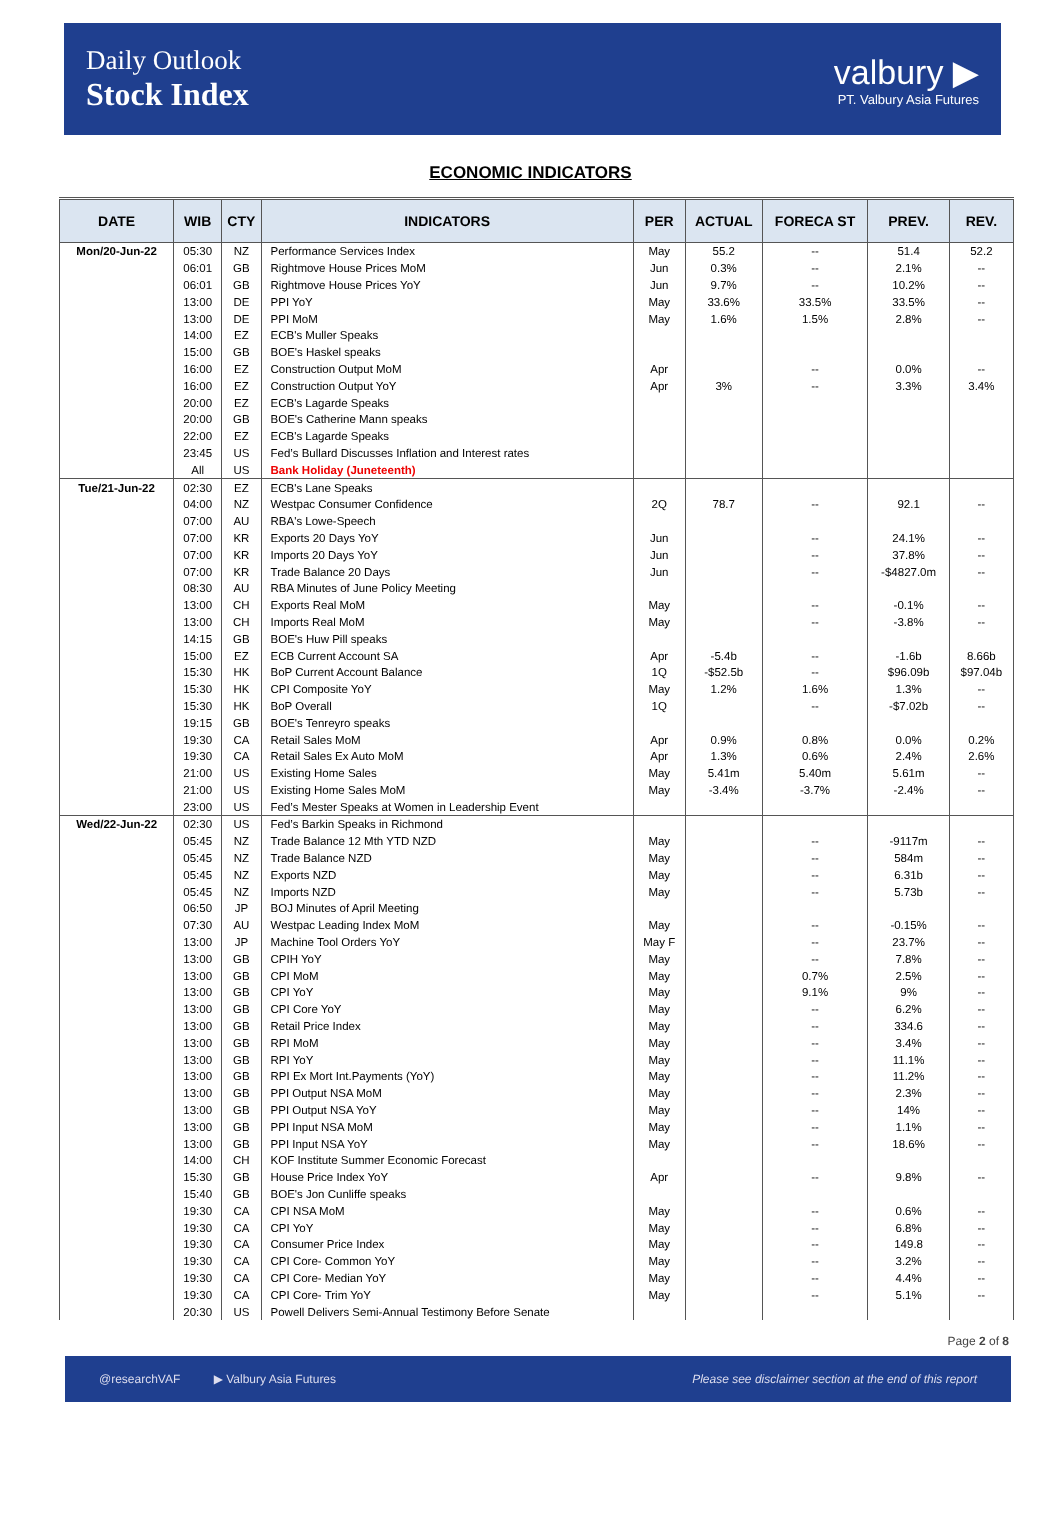Daily Outlook
Stock Index
valbury ▶
PT. Valbury Asia Futures
ECONOMIC INDICATORS
| DATE | WIB | CTY | INDICATORS | PER | ACTUAL | FORECA ST | PREV. | REV. |
| --- | --- | --- | --- | --- | --- | --- | --- | --- |
| Mon/20-Jun-22 | 05:30 | NZ | Performance Services Index | May | 55.2 | -- | 51.4 | 52.2 |
| | 06:01 | GB | Rightmove House Prices MoM | Jun | 0.3% | -- | 2.1% | -- |
| | 06:01 | GB | Rightmove House Prices YoY | Jun | 9.7% | -- | 10.2% | -- |
| | 13:00 | DE | PPI YoY | May | 33.6% | 33.5% | 33.5% | -- |
| | 13:00 | DE | PPI MoM | May | 1.6% | 1.5% | 2.8% | -- |
| | 14:00 | EZ | ECB's Muller Speaks | | | | | |
| | 15:00 | GB | BOE's Haskel speaks | | | | | |
| | 16:00 | EZ | Construction Output MoM | Apr | | -- | 0.0% | -- |
| | 16:00 | EZ | Construction Output YoY | Apr | 3% | -- | 3.3% | 3.4% |
| | 20:00 | EZ | ECB's Lagarde Speaks | | | | | |
| | 20:00 | GB | BOE's Catherine Mann speaks | | | | | |
| | 22:00 | EZ | ECB's Lagarde Speaks | | | | | |
| | 23:45 | US | Fed’s Bullard Discusses Inflation and Interest rates | | | | | |
| | All | US | Bank Holiday (Juneteenth) | | | | | |
| Tue/21-Jun-22 | 02:30 | EZ | ECB's Lane Speaks | | | | | |
| | 04:00 | NZ | Westpac Consumer Confidence | 2Q | 78.7 | -- | 92.1 | -- |
| | 07:00 | AU | RBA's Lowe-Speech | | | | | |
| | 07:00 | KR | Exports 20 Days YoY | Jun | | -- | 24.1% | -- |
| | 07:00 | KR | Imports 20 Days YoY | Jun | | -- | 37.8% | -- |
| | 07:00 | KR | Trade Balance 20 Days | Jun | | -- | -$4827.0m | -- |
| | 08:30 | AU | RBA Minutes of June Policy Meeting | | | | | |
| | 13:00 | CH | Exports Real MoM | May | | -- | -0.1% | -- |
| | 13:00 | CH | Imports Real MoM | May | | -- | -3.8% | -- |
| | 14:15 | GB | BOE's Huw Pill speaks | | | | | |
| | 15:00 | EZ | ECB Current Account SA | Apr | -5.4b | -- | -1.6b | 8.66b |
| | 15:30 | HK | BoP Current Account Balance | 1Q | -$52.5b | -- | $96.09b | $97.04b |
| | 15:30 | HK | CPI Composite YoY | May | 1.2% | 1.6% | 1.3% | -- |
| | 15:30 | HK | BoP Overall | 1Q | | -- | -$7.02b | -- |
| | 19:15 | GB | BOE's Tenreyro speaks | | | | | |
| | 19:30 | CA | Retail Sales MoM | Apr | 0.9% | 0.8% | 0.0% | 0.2% |
| | 19:30 | CA | Retail Sales Ex Auto MoM | Apr | 1.3% | 0.6% | 2.4% | 2.6% |
| | 21:00 | US | Existing Home Sales | May | 5.41m | 5.40m | 5.61m | -- |
| | 21:00 | US | Existing Home Sales MoM | May | -3.4% | -3.7% | -2.4% | -- |
| | 23:00 | US | Fed’s Mester Speaks at Women in Leadership Event | | | | | |
| Wed/22-Jun-22 | 02:30 | US | Fed’s Barkin Speaks in Richmond | | | | | |
| | 05:45 | NZ | Trade Balance 12 Mth YTD NZD | May | | -- | -9117m | -- |
| | 05:45 | NZ | Trade Balance NZD | May | | -- | 584m | -- |
| | 05:45 | NZ | Exports NZD | May | | -- | 6.31b | -- |
| | 05:45 | NZ | Imports NZD | May | | -- | 5.73b | -- |
| | 06:50 | JP | BOJ Minutes of April Meeting | | | | | |
| | 07:30 | AU | Westpac Leading Index MoM | May | | -- | -0.15% | -- |
| | 13:00 | JP | Machine Tool Orders YoY | May F | | -- | 23.7% | -- |
| | 13:00 | GB | CPIH YoY | May | | -- | 7.8% | -- |
| | 13:00 | GB | CPI MoM | May | | 0.7% | 2.5% | -- |
| | 13:00 | GB | CPI YoY | May | | 9.1% | 9% | -- |
| | 13:00 | GB | CPI Core YoY | May | | -- | 6.2% | -- |
| | 13:00 | GB | Retail Price Index | May | | -- | 334.6 | -- |
| | 13:00 | GB | RPI MoM | May | | -- | 3.4% | -- |
| | 13:00 | GB | RPI YoY | May | | -- | 11.1% | -- |
| | 13:00 | GB | RPI Ex Mort Int.Payments (YoY) | May | | -- | 11.2% | -- |
| | 13:00 | GB | PPI Output NSA MoM | May | | -- | 2.3% | -- |
| | 13:00 | GB | PPI Output NSA YoY | May | | -- | 14% | -- |
| | 13:00 | GB | PPI Input NSA MoM | May | | -- | 1.1% | -- |
| | 13:00 | GB | PPI Input NSA YoY | May | | -- | 18.6% | -- |
| | 14:00 | CH | KOF Institute Summer Economic Forecast | | | | | |
| | 15:30 | GB | House Price Index YoY | Apr | | -- | 9.8% | -- |
| | 15:40 | GB | BOE's Jon Cunliffe speaks | | | | | |
| | 19:30 | CA | CPI NSA MoM | May | | -- | 0.6% | -- |
| | 19:30 | CA | CPI YoY | May | | -- | 6.8% | -- |
| | 19:30 | CA | Consumer Price Index | May | | -- | 149.8 | -- |
| | 19:30 | CA | CPI Core- Common YoY | May | | -- | 3.2% | -- |
| | 19:30 | CA | CPI Core- Median YoY | May | | -- | 4.4% | -- |
| | 19:30 | CA | CPI Core- Trim YoY | May | | -- | 5.1% | -- |
| | 20:30 | US | Powell Delivers Semi-Annual Testimony Before Senate | | | | | |
Page 2 of 8
@researchVAF ▶ Valbury Asia Futures Please see disclaimer section at the end of this report